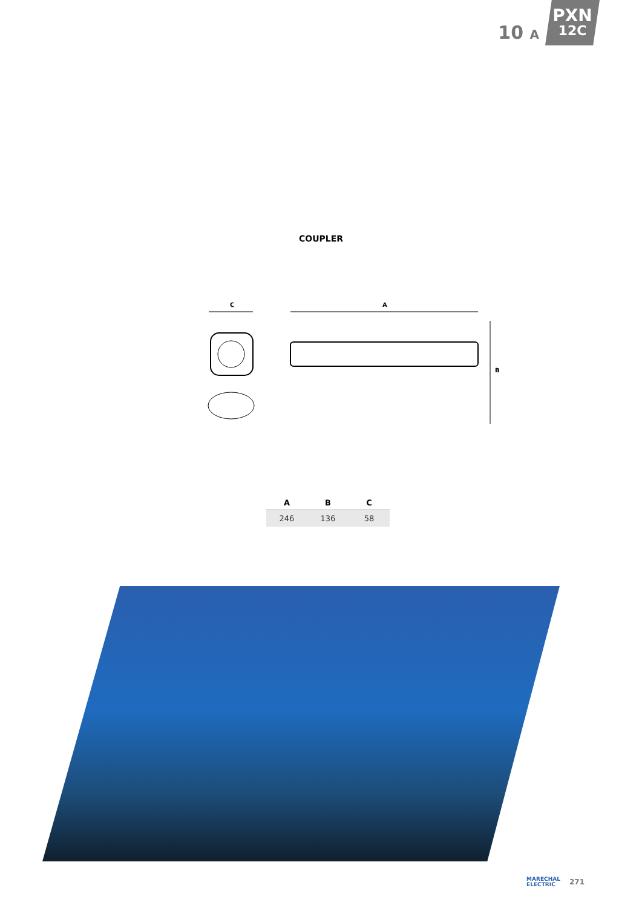10 A
PXN
12C
COUPLER
C
A
B
| A | B | C |
| --- | --- | --- |
| 246 | 136 | 58 |
MARECHAL
ELECTRIC
271